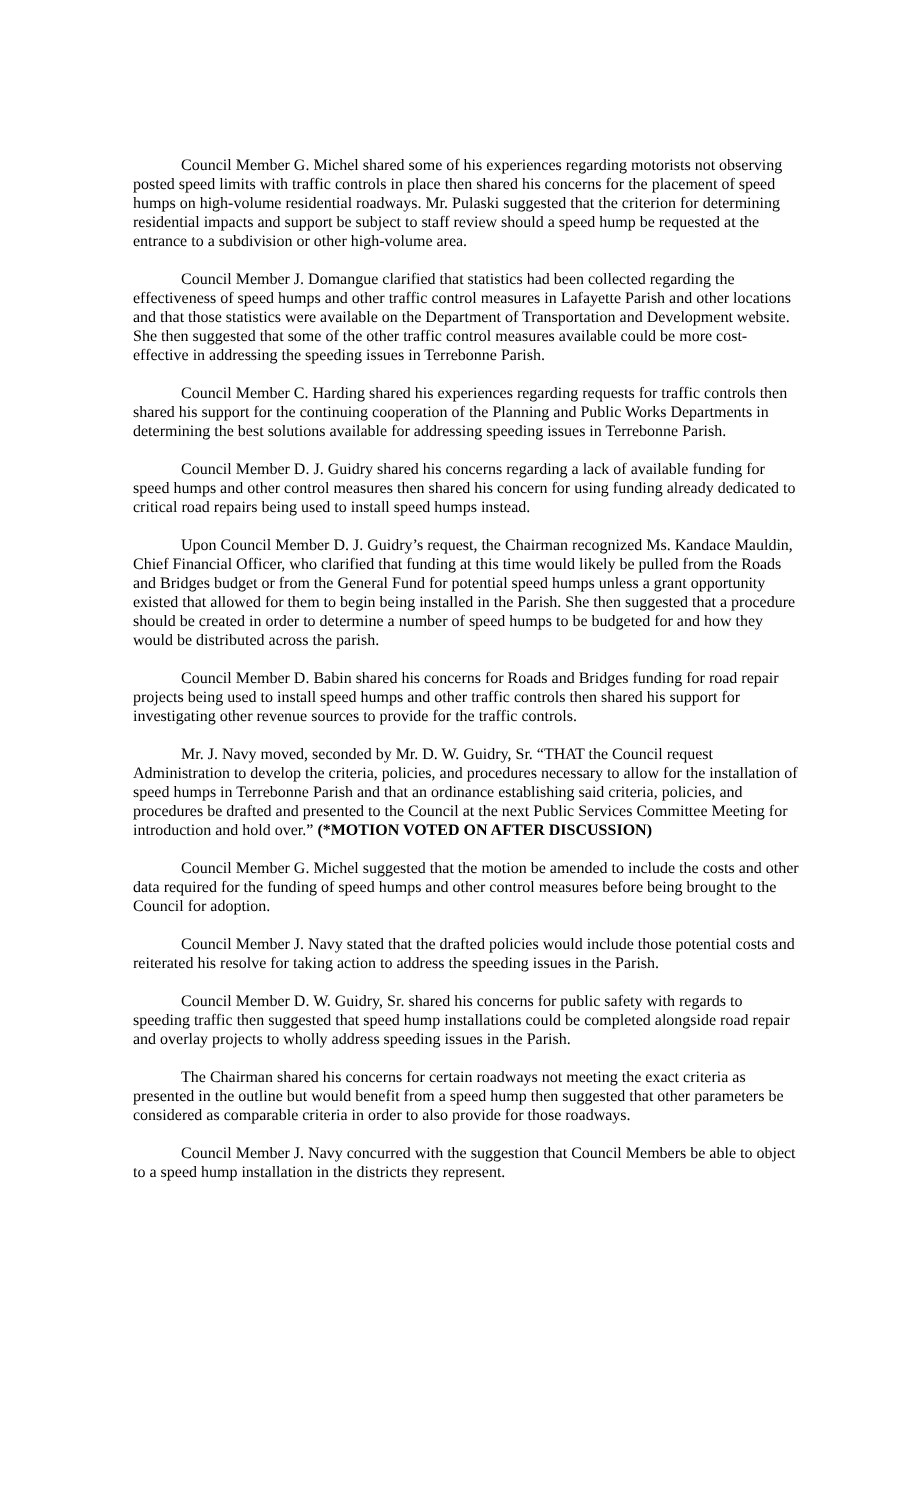Council Member G. Michel shared some of his experiences regarding motorists not observing posted speed limits with traffic controls in place then shared his concerns for the placement of speed humps on high-volume residential roadways. Mr. Pulaski suggested that the criterion for determining residential impacts and support be subject to staff review should a speed hump be requested at the entrance to a subdivision or other high-volume area.
Council Member J. Domangue clarified that statistics had been collected regarding the effectiveness of speed humps and other traffic control measures in Lafayette Parish and other locations and that those statistics were available on the Department of Transportation and Development website. She then suggested that some of the other traffic control measures available could be more cost-effective in addressing the speeding issues in Terrebonne Parish.
Council Member C. Harding shared his experiences regarding requests for traffic controls then shared his support for the continuing cooperation of the Planning and Public Works Departments in determining the best solutions available for addressing speeding issues in Terrebonne Parish.
Council Member D. J. Guidry shared his concerns regarding a lack of available funding for speed humps and other control measures then shared his concern for using funding already dedicated to critical road repairs being used to install speed humps instead.
Upon Council Member D. J. Guidry’s request, the Chairman recognized Ms. Kandace Mauldin, Chief Financial Officer, who clarified that funding at this time would likely be pulled from the Roads and Bridges budget or from the General Fund for potential speed humps unless a grant opportunity existed that allowed for them to begin being installed in the Parish. She then suggested that a procedure should be created in order to determine a number of speed humps to be budgeted for and how they would be distributed across the parish.
Council Member D. Babin shared his concerns for Roads and Bridges funding for road repair projects being used to install speed humps and other traffic controls then shared his support for investigating other revenue sources to provide for the traffic controls.
Mr. J. Navy moved, seconded by Mr. D. W. Guidry, Sr. “THAT the Council request Administration to develop the criteria, policies, and procedures necessary to allow for the installation of speed humps in Terrebonne Parish and that an ordinance establishing said criteria, policies, and procedures be drafted and presented to the Council at the next Public Services Committee Meeting for introduction and hold over.” (*MOTION VOTED ON AFTER DISCUSSION)
Council Member G. Michel suggested that the motion be amended to include the costs and other data required for the funding of speed humps and other control measures before being brought to the Council for adoption.
Council Member J. Navy stated that the drafted policies would include those potential costs and reiterated his resolve for taking action to address the speeding issues in the Parish.
Council Member D. W. Guidry, Sr. shared his concerns for public safety with regards to speeding traffic then suggested that speed hump installations could be completed alongside road repair and overlay projects to wholly address speeding issues in the Parish.
The Chairman shared his concerns for certain roadways not meeting the exact criteria as presented in the outline but would benefit from a speed hump then suggested that other parameters be considered as comparable criteria in order to also provide for those roadways.
Council Member J. Navy concurred with the suggestion that Council Members be able to object to a speed hump installation in the districts they represent.